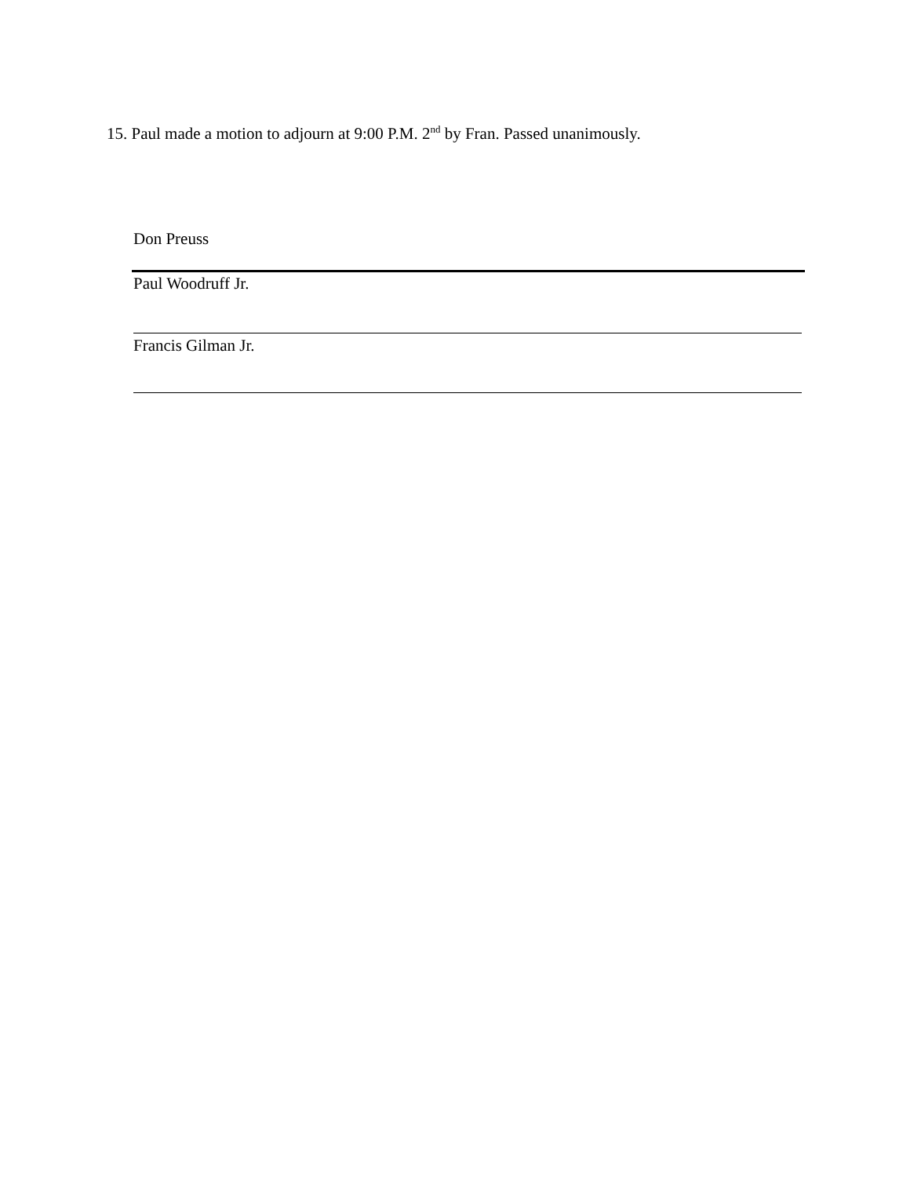15. Paul made a motion to adjourn at 9:00 P.M. 2<sup>nd</sup> by Fran. Passed unanimously.
Don Preuss
Paul Woodruff Jr.
Francis Gilman Jr.